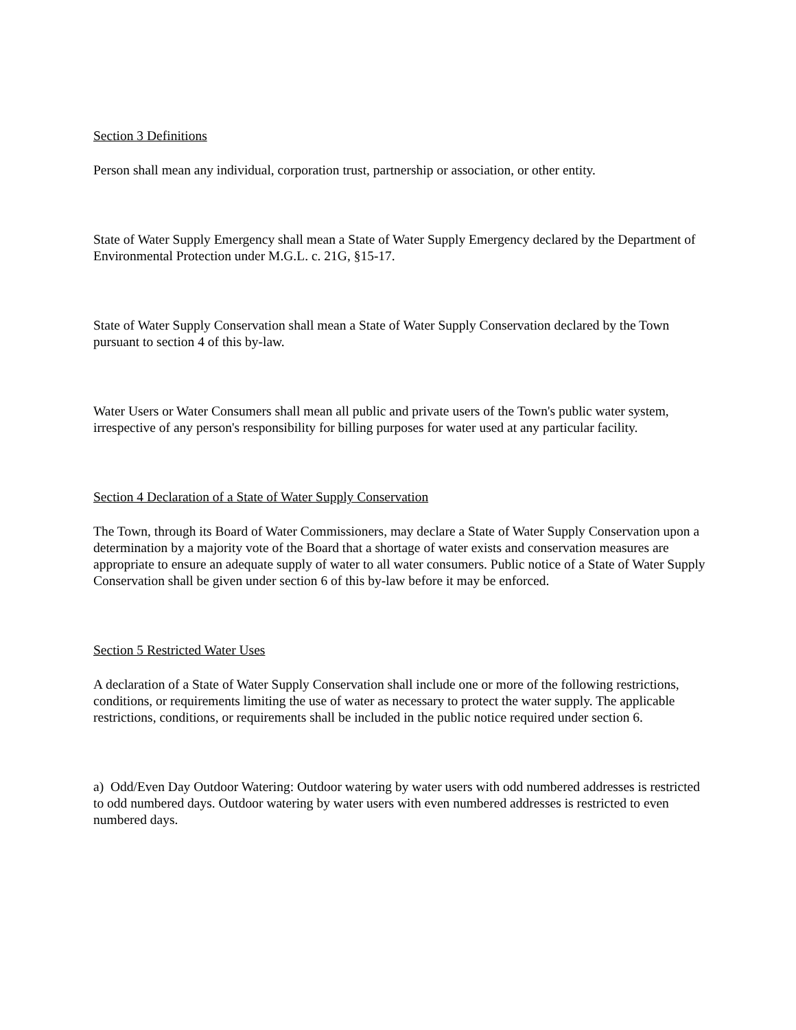Section 3 Definitions
Person shall mean any individual, corporation trust, partnership or association, or other entity.
State of Water Supply Emergency shall mean a State of Water Supply Emergency declared by the Department of Environmental Protection under M.G.L. c. 21G, §15-17.
State of Water Supply Conservation shall mean a State of Water Supply Conservation declared by the Town pursuant to section 4 of this by-law.
Water Users or Water Consumers shall mean all public and private users of the Town's public water system, irrespective of any person's responsibility for billing purposes for water used at any particular facility.
Section 4 Declaration of a State of Water Supply Conservation
The Town, through its Board of Water Commissioners, may declare a State of Water Supply Conservation upon a determination by a majority vote of the Board that a shortage of water exists and conservation measures are appropriate to ensure an adequate supply of water to all water consumers. Public notice of a State of Water Supply Conservation shall be given under section 6 of this by-law before it may be enforced.
Section 5 Restricted Water Uses
A declaration of a State of Water Supply Conservation shall include one or more of the following restrictions, conditions, or requirements limiting the use of water as necessary to protect the water supply. The applicable restrictions, conditions, or requirements shall be included in the public notice required under section 6.
a) Odd/Even Day Outdoor Watering: Outdoor watering by water users with odd numbered addresses is restricted to odd numbered days. Outdoor watering by water users with even numbered addresses is restricted to even numbered days.